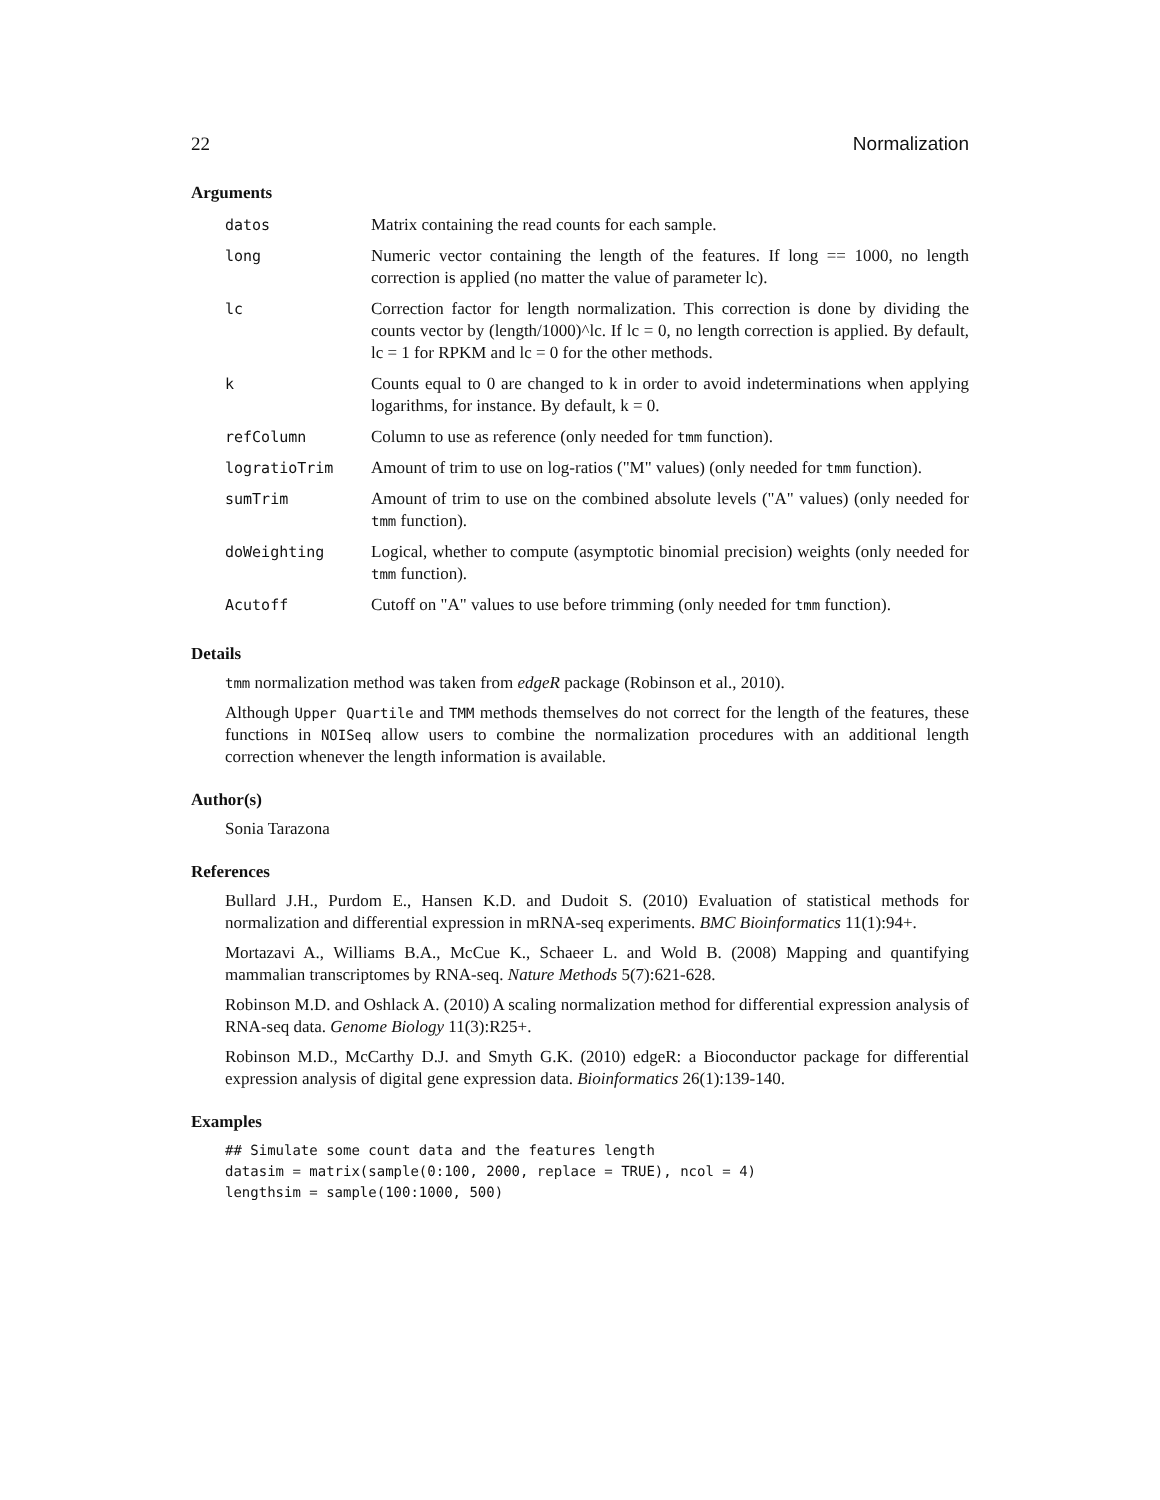22 Normalization
Arguments
| datos | Matrix containing the read counts for each sample. |
| long | Numeric vector containing the length of the features. If long == 1000, no length correction is applied (no matter the value of parameter lc). |
| lc | Correction factor for length normalization. This correction is done by dividing the counts vector by (length/1000)^lc. If lc = 0, no length correction is applied. By default, lc = 1 for RPKM and lc = 0 for the other methods. |
| k | Counts equal to 0 are changed to k in order to avoid indeterminations when applying logarithms, for instance. By default, k = 0. |
| refColumn | Column to use as reference (only needed for tmm function). |
| logratioTrim | Amount of trim to use on log-ratios ("M" values) (only needed for tmm function). |
| sumTrim | Amount of trim to use on the combined absolute levels ("A" values) (only needed for tmm function). |
| doWeighting | Logical, whether to compute (asymptotic binomial precision) weights (only needed for tmm function). |
| Acutoff | Cutoff on "A" values to use before trimming (only needed for tmm function). |
Details
tmm normalization method was taken from edgeR package (Robinson et al., 2010).
Although Upper Quartile and TMM methods themselves do not correct for the length of the features, these functions in NOISeq allow users to combine the normalization procedures with an additional length correction whenever the length information is available.
Author(s)
Sonia Tarazona
References
Bullard J.H., Purdom E., Hansen K.D. and Dudoit S. (2010) Evaluation of statistical methods for normalization and differential expression in mRNA-seq experiments. BMC Bioinformatics 11(1):94+.
Mortazavi A., Williams B.A., McCue K., Schaeer L. and Wold B. (2008) Mapping and quantifying mammalian transcriptomes by RNA-seq. Nature Methods 5(7):621-628.
Robinson M.D. and Oshlack A. (2010) A scaling normalization method for differential expression analysis of RNA-seq data. Genome Biology 11(3):R25+.
Robinson M.D., McCarthy D.J. and Smyth G.K. (2010) edgeR: a Bioconductor package for differential expression analysis of digital gene expression data. Bioinformatics 26(1):139-140.
Examples
## Simulate some count data and the features length
datasim = matrix(sample(0:100, 2000, replace = TRUE), ncol = 4)
lengthsim = sample(100:1000, 500)